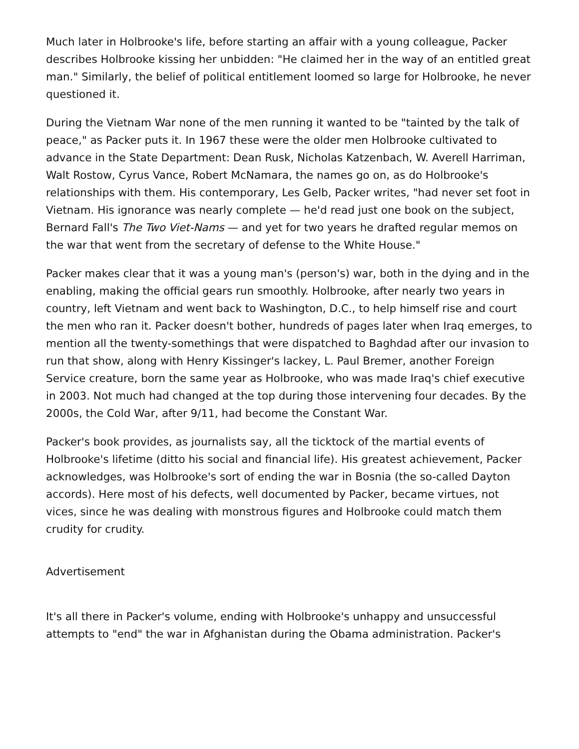Much later in Holbrooke's life, before starting an affair with a young colleague, Packer describes Holbrooke kissing her unbidden: "He claimed her in the way of an entitled great man." Similarly, the belief of political entitlement loomed so large for Holbrooke, he never questioned it.
During the Vietnam War none of the men running it wanted to be "tainted by the talk of peace," as Packer puts it. In 1967 these were the older men Holbrooke cultivated to advance in the State Department: Dean Rusk, Nicholas Katzenbach, W. Averell Harriman, Walt Rostow, Cyrus Vance, Robert McNamara, the names go on, as do Holbrooke's relationships with them. His contemporary, Les Gelb, Packer writes, "had never set foot in Vietnam. His ignorance was nearly complete — he'd read just one book on the subject, Bernard Fall's The Two Viet-Nams — and yet for two years he drafted regular memos on the war that went from the secretary of defense to the White House."
Packer makes clear that it was a young man's (person's) war, both in the dying and in the enabling, making the official gears run smoothly. Holbrooke, after nearly two years in country, left Vietnam and went back to Washington, D.C., to help himself rise and court the men who ran it. Packer doesn't bother, hundreds of pages later when Iraq emerges, to mention all the twenty-somethings that were dispatched to Baghdad after our invasion to run that show, along with Henry Kissinger's lackey, L. Paul Bremer, another Foreign Service creature, born the same year as Holbrooke, who was made Iraq's chief executive in 2003. Not much had changed at the top during those intervening four decades. By the 2000s, the Cold War, after 9/11, had become the Constant War.
Packer's book provides, as journalists say, all the ticktock of the martial events of Holbrooke's lifetime (ditto his social and financial life). His greatest achievement, Packer acknowledges, was Holbrooke's sort of ending the war in Bosnia (the so-called Dayton accords). Here most of his defects, well documented by Packer, became virtues, not vices, since he was dealing with monstrous figures and Holbrooke could match them crudity for crudity.
Advertisement
It's all there in Packer's volume, ending with Holbrooke's unhappy and unsuccessful attempts to "end" the war in Afghanistan during the Obama administration. Packer's